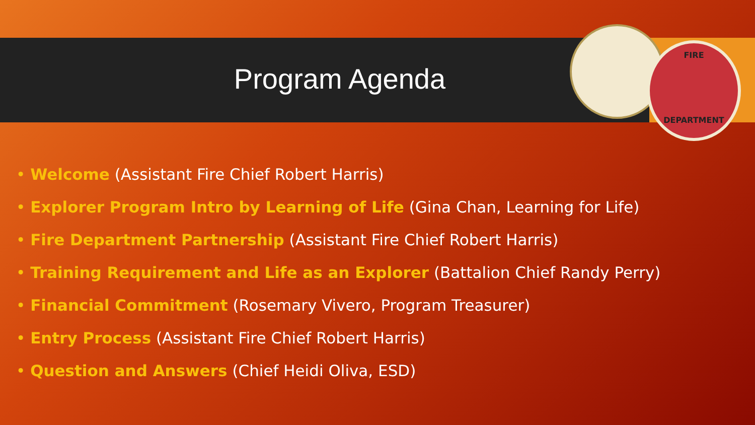FIRE
DEPARTMENT
Program Agenda
• Welcome (Assistant Fire Chief Robert Harris)
• Explorer Program Intro by Learning of Life (Gina Chan, Learning for Life)
• Fire Department Partnership (Assistant Fire Chief Robert Harris)
• Training Requirement and Life as an Explorer (Battalion Chief Randy Perry)
• Financial Commitment (Rosemary Vivero, Program Treasurer)
• Entry Process (Assistant Fire Chief Robert Harris)
• Question and Answers (Chief Heidi Oliva, ESD)